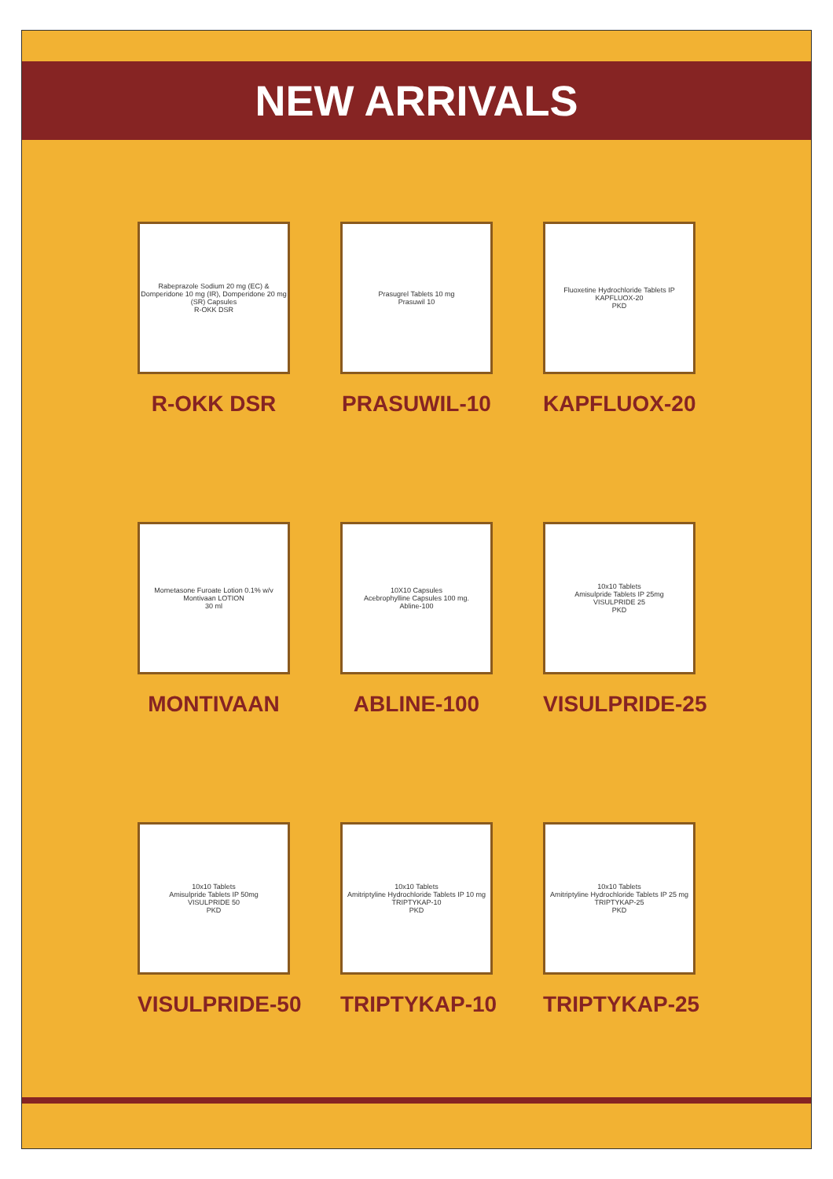NEW ARRIVALS
Rabeprazole Sodium 20 mg (EC) & Domperidone 10 mg (IR), Domperidone 20 mg (SR) Capsules
R-OKK DSR
R-OKK DSR
Prasugrel Tablets 10 mg
Prasuwil 10
PRASUWIL-10
Fluoxetine Hydrochloride Tablets IP
KAPFLUOX-20
PKD
KAPFLUOX-20
Mometasone Furoate Lotion 0.1% w/v
Montivaan LOTION
30 ml
MONTIVAAN
10X10 Capsules
Acebrophylline Capsules 100 mg.
Abline-100
ABLINE-100
10x10 Tablets
Amisulpride Tablets IP 25mg
VISULPRIDE 25
PKD
VISULPRIDE-25
10x10 Tablets
Amisulpride Tablets IP 50mg
VISULPRIDE 50
PKD
VISULPRIDE-50
10x10 Tablets
Amitriptyline Hydrochloride Tablets IP 10 mg
TRIPTYKAP-10
PKD
TRIPTYKAP-10
10x10 Tablets
Amitriptyline Hydrochloride Tablets IP 25 mg
TRIPTYKAP-25
PKD
TRIPTYKAP-25